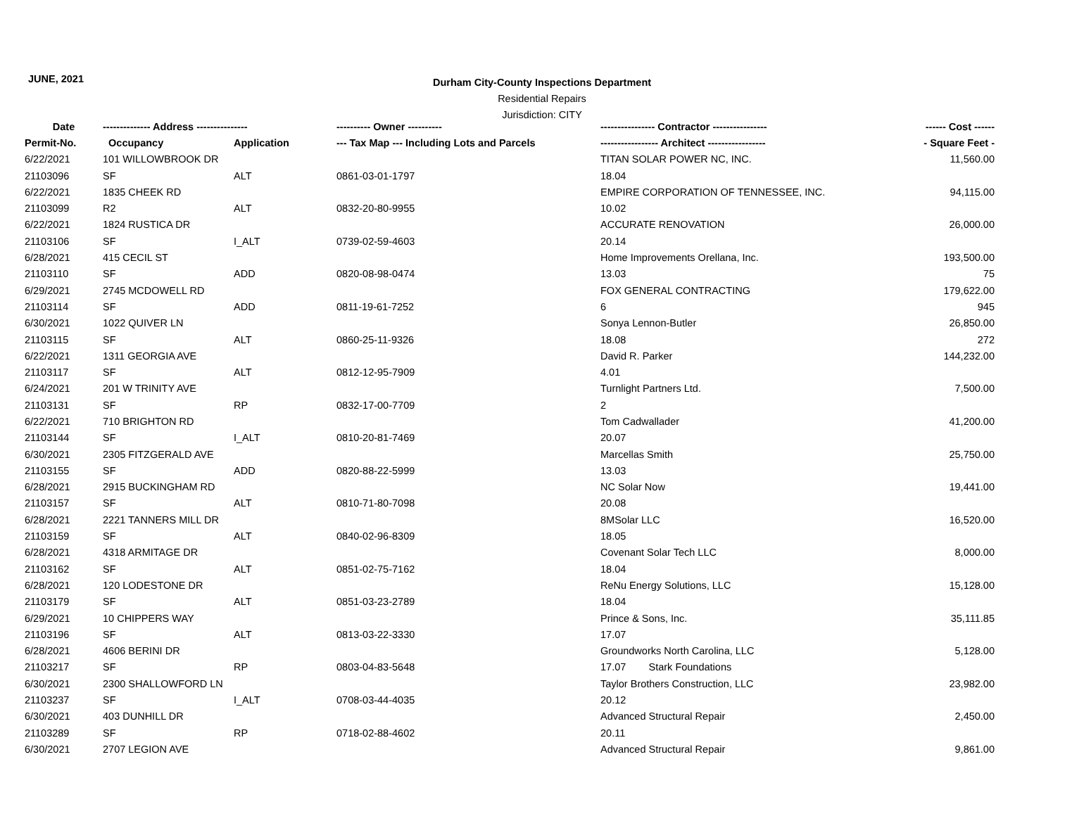JUNE, 2021
Durham City-County Inspections Department
Residential Repairs
Jurisdiction: CITY
| Date | -------------- Address --------------- | | ---------- Owner ---------- | ---------------- Contractor ---------------- | ------ Cost ------ |
| --- | --- | --- | --- | --- | --- |
| Permit-No. | Occupancy | Application | --- Tax Map --- Including Lots and Parcels | ----------------- Architect ----------------- | - Square Feet - |
| 6/22/2021 | 101 WILLOWBROOK DR | | | TITAN SOLAR POWER NC, INC. | 11,560.00 |
| 21103096 | SF | ALT | 0861-03-01-1797 | 18.04 | |
| 6/22/2021 | 1835 CHEEK RD | | | EMPIRE CORPORATION OF TENNESSEE, INC. | 94,115.00 |
| 21103099 | R2 | ALT | 0832-20-80-9955 | 10.02 | |
| 6/22/2021 | 1824 RUSTICA DR | | | ACCURATE RENOVATION | 26,000.00 |
| 21103106 | SF | I_ALT | 0739-02-59-4603 | 20.14 | |
| 6/28/2021 | 415 CECIL ST | | | Home Improvements Orellana, Inc. | 193,500.00 |
| 21103110 | SF | ADD | 0820-08-98-0474 | 13.03 | 75 |
| 6/29/2021 | 2745 MCDOWELL RD | | | FOX GENERAL CONTRACTING | 179,622.00 |
| 21103114 | SF | ADD | 0811-19-61-7252 | 6 | 945 |
| 6/30/2021 | 1022 QUIVER LN | | | Sonya Lennon-Butler | 26,850.00 |
| 21103115 | SF | ALT | 0860-25-11-9326 | 18.08 | 272 |
| 6/22/2021 | 1311 GEORGIA AVE | | | David R. Parker | 144,232.00 |
| 21103117 | SF | ALT | 0812-12-95-7909 | 4.01 | |
| 6/24/2021 | 201 W TRINITY AVE | | | Turnlight Partners Ltd. | 7,500.00 |
| 21103131 | SF | RP | 0832-17-00-7709 | 2 | |
| 6/22/2021 | 710 BRIGHTON RD | | | Tom Cadwallader | 41,200.00 |
| 21103144 | SF | I_ALT | 0810-20-81-7469 | 20.07 | |
| 6/30/2021 | 2305 FITZGERALD AVE | | | Marcellas Smith | 25,750.00 |
| 21103155 | SF | ADD | 0820-88-22-5999 | 13.03 | |
| 6/28/2021 | 2915 BUCKINGHAM RD | | | NC Solar Now | 19,441.00 |
| 21103157 | SF | ALT | 0810-71-80-7098 | 20.08 | |
| 6/28/2021 | 2221 TANNERS MILL DR | | | 8MSolar LLC | 16,520.00 |
| 21103159 | SF | ALT | 0840-02-96-8309 | 18.05 | |
| 6/28/2021 | 4318 ARMITAGE DR | | | Covenant Solar Tech LLC | 8,000.00 |
| 21103162 | SF | ALT | 0851-02-75-7162 | 18.04 | |
| 6/28/2021 | 120 LODESTONE DR | | | ReNu Energy Solutions, LLC | 15,128.00 |
| 21103179 | SF | ALT | 0851-03-23-2789 | 18.04 | |
| 6/29/2021 | 10 CHIPPERS WAY | | | Prince & Sons, Inc. | 35,111.85 |
| 21103196 | SF | ALT | 0813-03-22-3330 | 17.07 | |
| 6/28/2021 | 4606 BERINI DR | | | Groundworks North Carolina, LLC | 5,128.00 |
| 21103217 | SF | RP | 0803-04-83-5648 | 17.07 Stark Foundations | |
| 6/30/2021 | 2300 SHALLOWFORD LN | | | Taylor Brothers Construction, LLC | 23,982.00 |
| 21103237 | SF | I_ALT | 0708-03-44-4035 | 20.12 | |
| 6/30/2021 | 403 DUNHILL DR | | | Advanced Structural Repair | 2,450.00 |
| 21103289 | SF | RP | 0718-02-88-4602 | 20.11 | |
| 6/30/2021 | 2707 LEGION AVE | | | Advanced Structural Repair | 9,861.00 |